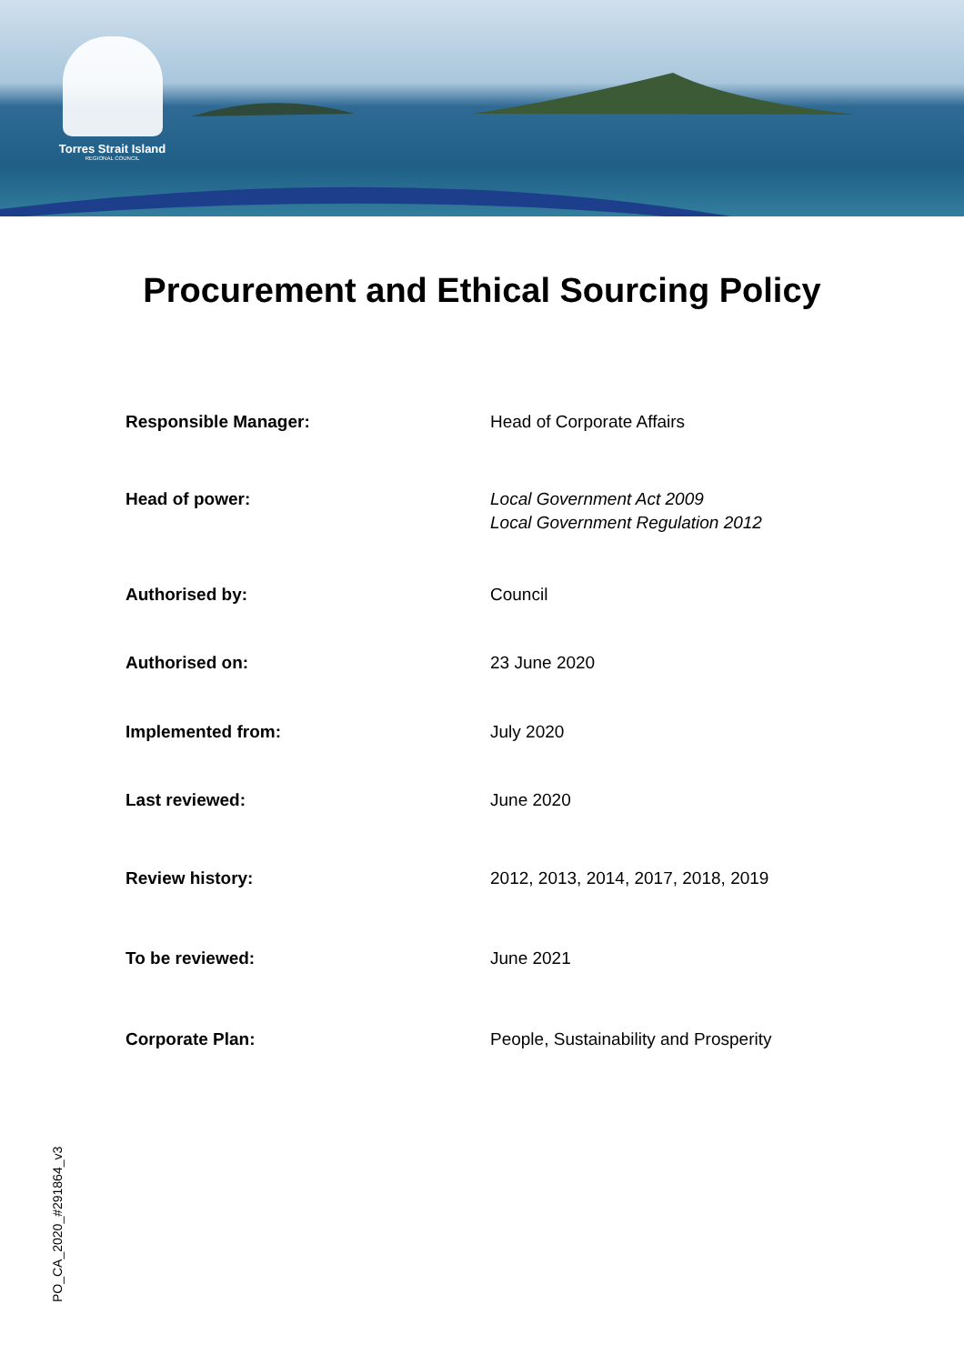Torres Strait Island
REGIONAL COUNCIL
Procurement and Ethical Sourcing Policy
| Responsible Manager: | Head of Corporate Affairs |
| Head of power: | Local Government Act 2009 Local Government Regulation 2012 |
| Authorised by: | Council |
| Authorised on: | 23 June 2020 |
| Implemented from: | July 2020 |
| Last reviewed: | June 2020 |
| Review history: | 2012, 2013, 2014, 2017, 2018, 2019 |
| To be reviewed: | June 2021 |
| Corporate Plan: | People, Sustainability and Prosperity |
PO_CA_2020_#291864_v3